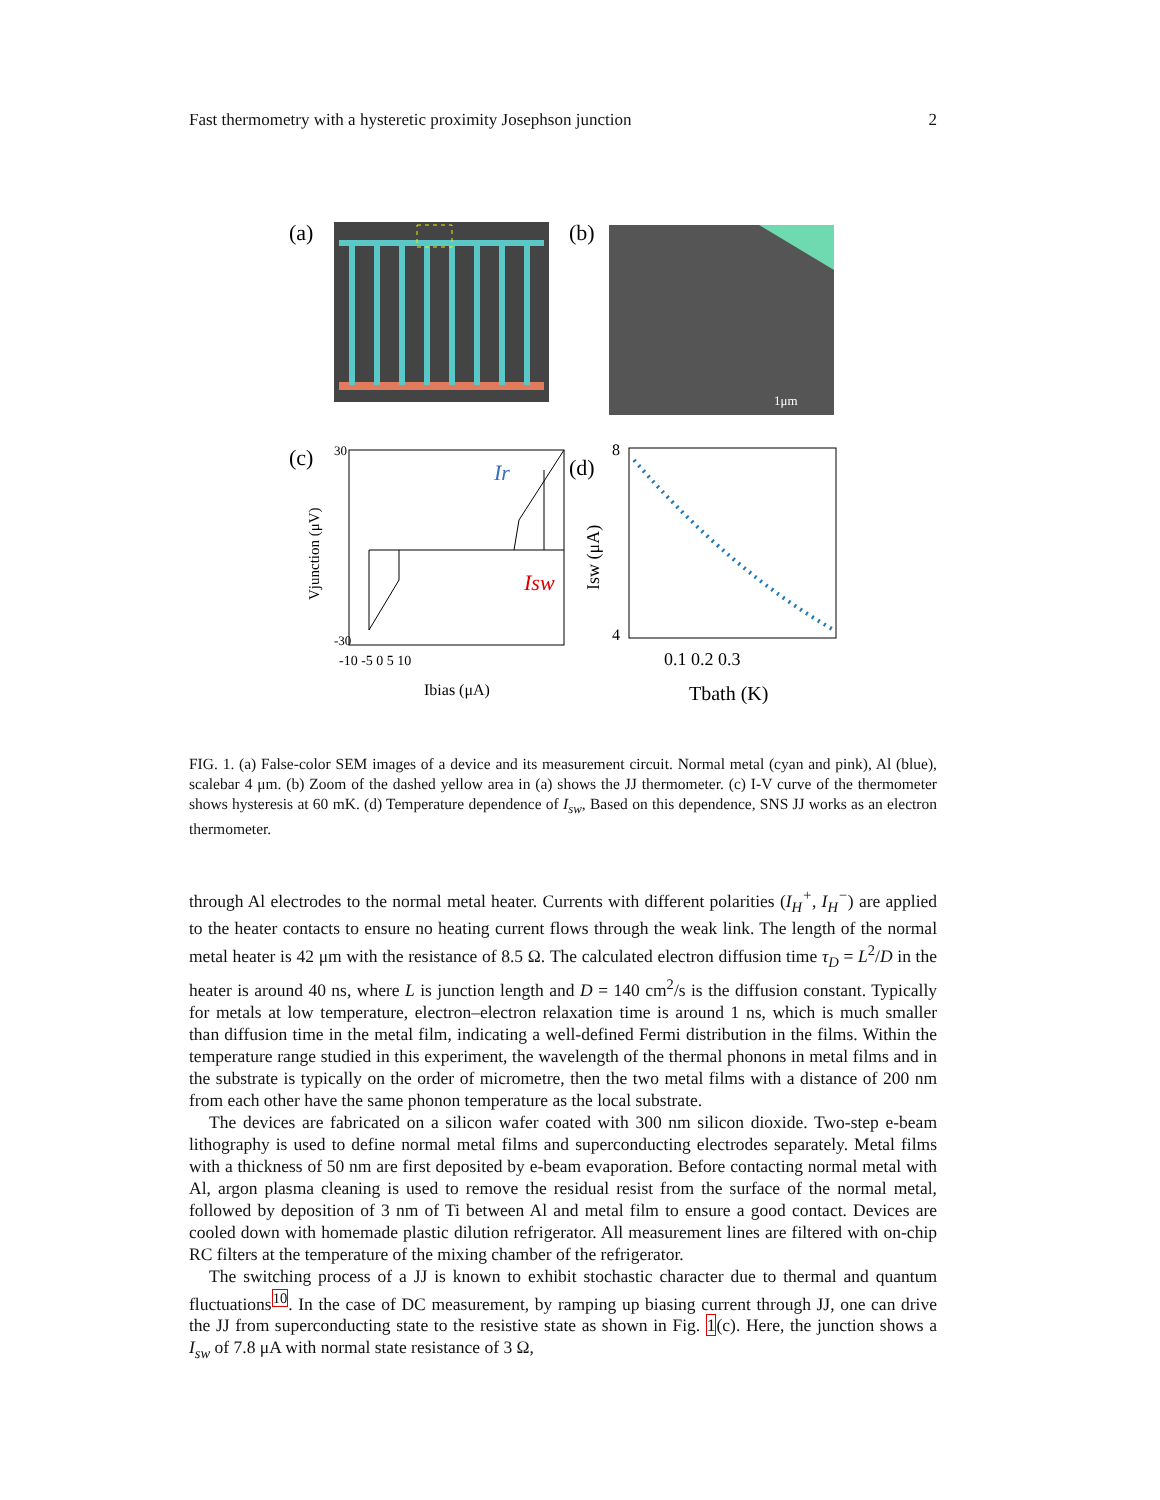Fast thermometry with a hysteretic proximity Josephson junction 2
(a)
(b)
1μm
(c)
Ir
Isw
30
-30
-10 -5 0 5 10
Ibias (μA)
Vjunction (μV)
(d)
8
4
0.1 0.2 0.3
Tbath (K)
Isw (μA)
FIG. 1. (a) False-color SEM images of a device and its measurement circuit. Normal metal (cyan and pink), Al (blue), scalebar 4 μm. (b) Zoom of the dashed yellow area in (a) shows the JJ thermometer. (c) I-V curve of the thermometer shows hysteresis at 60 mK. (d) Temperature dependence of I<sub>sw</sub>, Based on this dependence, SNS JJ works as an electron thermometer.
through Al electrodes to the normal metal heater. Currents with different polarities (I<sub>H</sub><sup>+</sup>, I<sub>H</sub><sup>−</sup>) are applied to the heater contacts to ensure no heating current flows through the weak link. The length of the normal metal heater is 42 μm with the resistance of 8.5 Ω. The calculated electron diffusion time τ<sub>D</sub> = L<sup>2</sup>/D in the heater is around 40 ns, where L is junction length and D = 140 cm<sup>2</sup>/s is the diffusion constant. Typically for metals at low temperature, electron–electron relaxation time is around 1 ns, which is much smaller than diffusion time in the metal film, indicating a well-defined Fermi distribution in the films. Within the temperature range studied in this experiment, the wavelength of the thermal phonons in metal films and in the substrate is typically on the order of micrometre, then the two metal films with a distance of 200 nm from each other have the same phonon temperature as the local substrate.
The devices are fabricated on a silicon wafer coated with 300 nm silicon dioxide. Two-step e-beam lithography is used to define normal metal films and superconducting electrodes separately. Metal films with a thickness of 50 nm are first deposited by e-beam evaporation. Before contacting normal metal with Al, argon plasma cleaning is used to remove the residual resist from the surface of the normal metal, followed by deposition of 3 nm of Ti between Al and metal film to ensure a good contact. Devices are cooled down with homemade plastic dilution refrigerator. All measurement lines are filtered with on-chip RC filters at the temperature of the mixing chamber of the refrigerator.
The switching process of a JJ is known to exhibit stochastic character due to thermal and quantum fluctuations<sup>10</sup>. In the case of DC measurement, by ramping up biasing current through JJ, one can drive the JJ from superconducting state to the resistive state as shown in Fig. 1(c). Here, the junction shows a I<sub>sw</sub> of 7.8 μA with normal state resistance of 3 Ω,